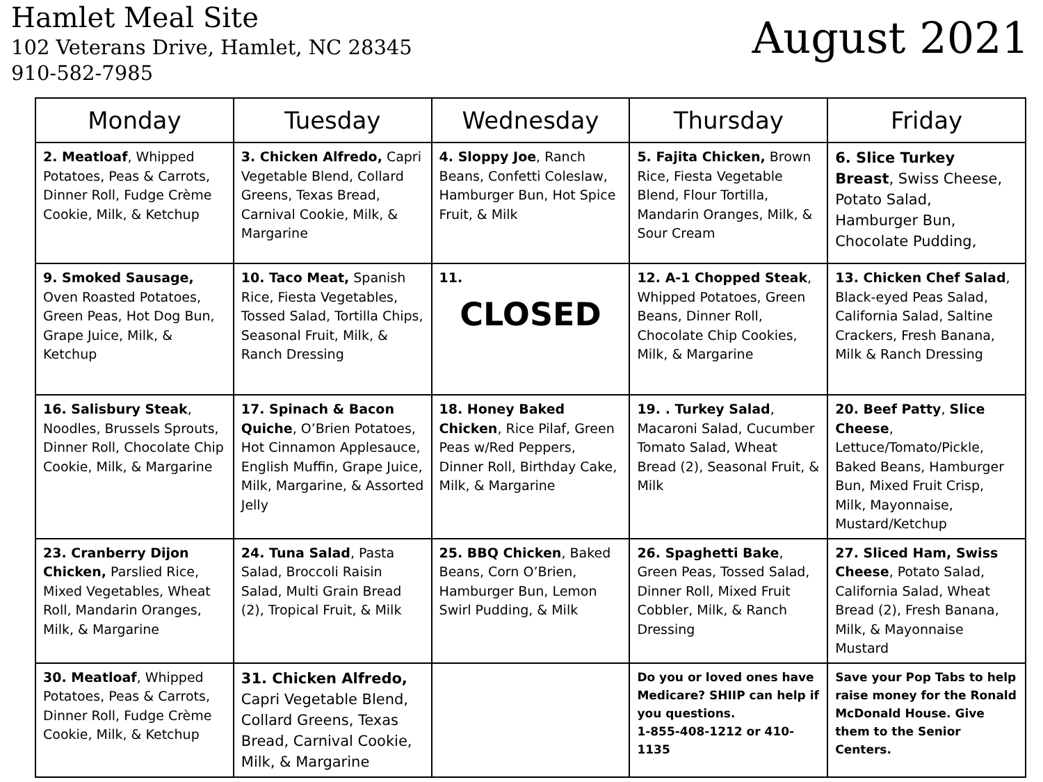Hamlet Meal Site
102 Veterans Drive, Hamlet, NC 28345
910-582-7985
August 2021
| Monday | Tuesday | Wednesday | Thursday | Friday |
| --- | --- | --- | --- | --- |
| 2. Meatloaf , Whipped Potatoes, Peas & Carrots, Dinner Roll, Fudge Crème Cookie, Milk, & Ketchup | 3. Chicken Alfredo, Capri Vegetable Blend, Collard Greens, Texas Bread, Carnival Cookie, Milk, & Margarine | 4. Sloppy Joe , Ranch Beans, Confetti Coleslaw, Hamburger Bun, Hot Spice Fruit, & Milk | 5. Fajita Chicken, Brown Rice, Fiesta Vegetable Blend, Flour Tortilla, Mandarin Oranges, Milk, & Sour Cream | 6. Slice Turkey Breast , Swiss Cheese, Potato Salad, Hamburger Bun, Chocolate Pudding, |
| 9. Smoked Sausage, Oven Roasted Potatoes, Green Peas, Hot Dog Bun, Grape Juice, Milk, & Ketchup | 10. Taco Meat, Spanish Rice, Fiesta Vegetables, Tossed Salad, Tortilla Chips, Seasonal Fruit, Milk, & Ranch Dressing | 11. CLOSED | 12. A-1 Chopped Steak , Whipped Potatoes, Green Beans, Dinner Roll, Chocolate Chip Cookies, Milk, & Margarine | 13. Chicken Chef Salad , Black-eyed Peas Salad, California Salad, Saltine Crackers, Fresh Banana, Milk & Ranch Dressing |
| 16. Salisbury Steak , Noodles, Brussels Sprouts, Dinner Roll, Chocolate Chip Cookie, Milk, & Margarine | 17. Spinach & Bacon Quiche , O’Brien Potatoes, Hot Cinnamon Applesauce, English Muffin, Grape Juice, Milk, Margarine, & Assorted Jelly | 18. Honey Baked Chicken , Rice Pilaf, Green Peas w/Red Peppers, Dinner Roll, Birthday Cake, Milk, & Margarine | 19. . Turkey Salad , Macaroni Salad, Cucumber Tomato Salad, Wheat Bread (2), Seasonal Fruit, & Milk | 20. Beef Patty , Slice Cheese , Lettuce/Tomato/Pickle, Baked Beans, Hamburger Bun, Mixed Fruit Crisp, Milk, Mayonnaise, Mustard/Ketchup |
| 23. Cranberry Dijon Chicken, Parslied Rice, Mixed Vegetables, Wheat Roll, Mandarin Oranges, Milk, & Margarine | 24. Tuna Salad , Pasta Salad, Broccoli Raisin Salad, Multi Grain Bread (2), Tropical Fruit, & Milk | 25. BBQ Chicken , Baked Beans, Corn O’Brien, Hamburger Bun, Lemon Swirl Pudding, & Milk | 26. Spaghetti Bake , Green Peas, Tossed Salad, Dinner Roll, Mixed Fruit Cobbler, Milk, & Ranch Dressing | 27. Sliced Ham, Swiss Cheese , Potato Salad, California Salad, Wheat Bread (2), Fresh Banana, Milk, & Mayonnaise Mustard |
| 30. Meatloaf , Whipped Potatoes, Peas & Carrots, Dinner Roll, Fudge Crème Cookie, Milk, & Ketchup | 31. Chicken Alfredo, Capri Vegetable Blend, Collard Greens, Texas Bread, Carnival Cookie, Milk, & Margarine | | Do you or loved ones have Medicare? SHIIP can help if you questions. 1-855-408-1212 or 410-1135 | Save your Pop Tabs to help raise money for the Ronald McDonald House. Give them to the Senior Centers. |